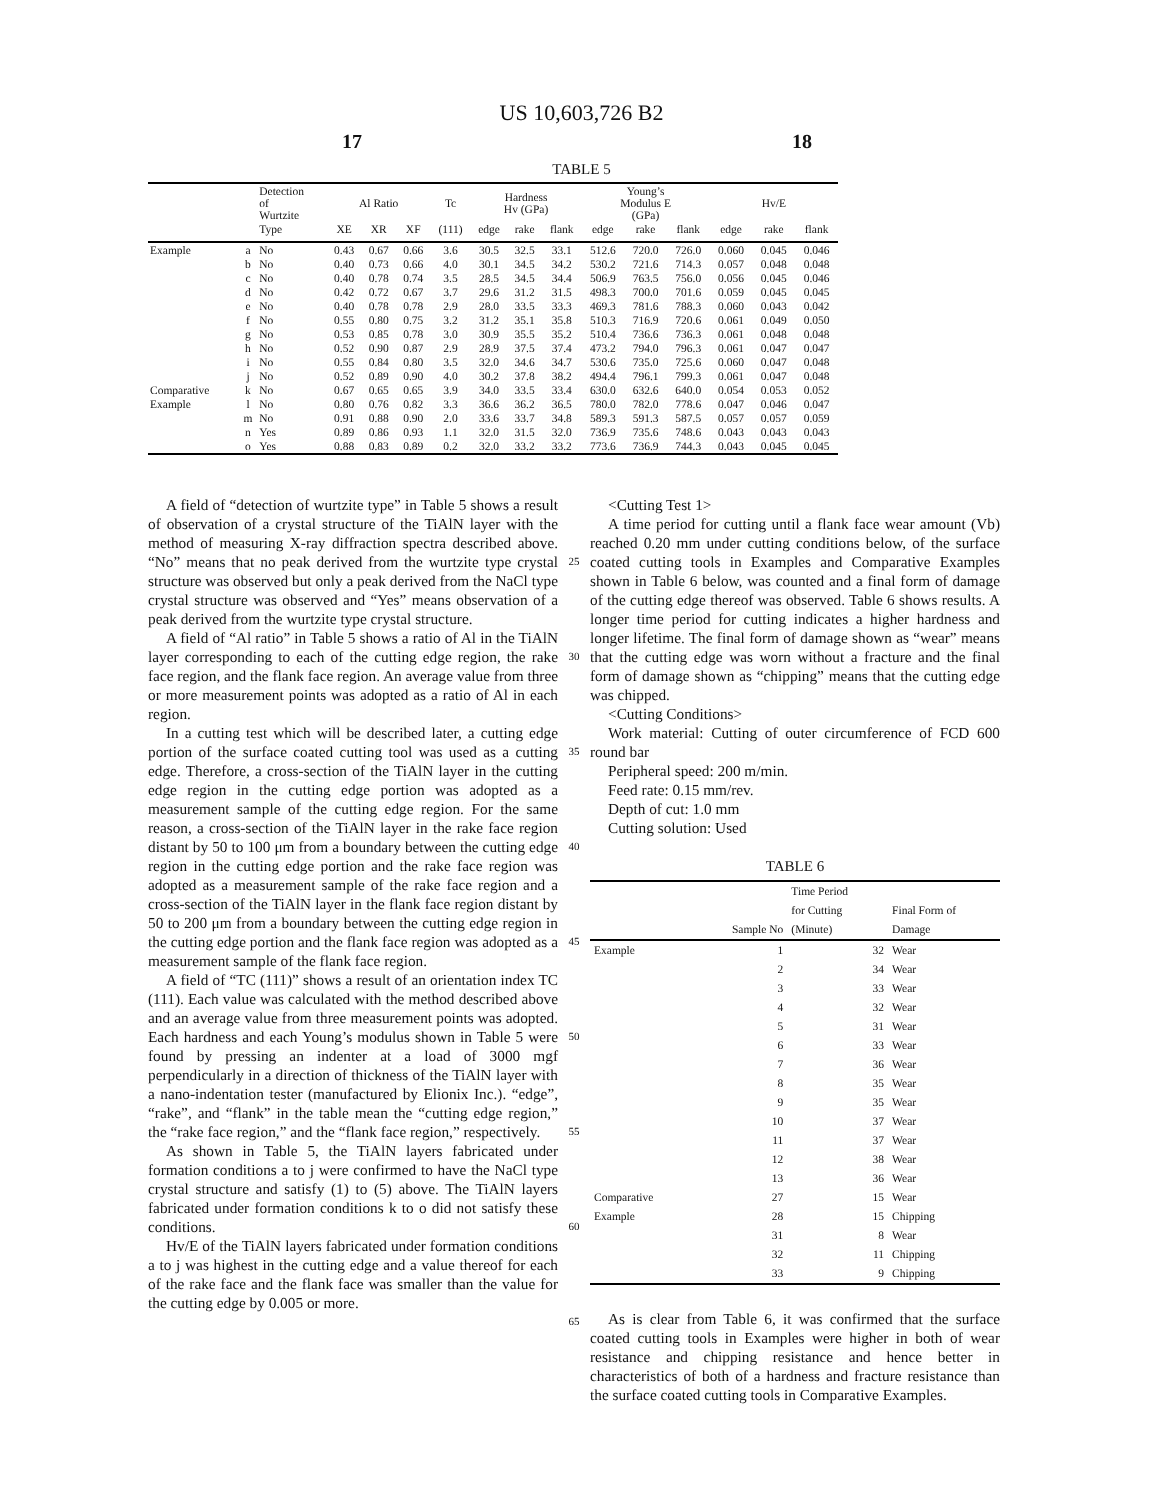US 10,603,726 B2
17 18
TABLE 5
| | | Detection of Wurtzite | Al Ratio | | | Tc | Hardness Hv (GPa) | | | Young’s Modulus E (GPa) | | | Hv/E | | |
| --- | --- | --- | --- | --- | --- | --- | --- | --- | --- | --- | --- | --- | --- | --- | --- |
| | | Type | XE | XR | XF | (111) | edge | rake | flank | edge | rake | flank | edge | rake | flank |
| Example | a | No | 0.43 | 0.67 | 0.66 | 3.6 | 30.5 | 32.5 | 33.1 | 512.6 | 720.0 | 726.0 | 0.060 | 0.045 | 0.046 |
| | b | No | 0.40 | 0.73 | 0.66 | 4.0 | 30.1 | 34.5 | 34.2 | 530.2 | 721.6 | 714.3 | 0.057 | 0.048 | 0.048 |
| | c | No | 0.40 | 0.78 | 0.74 | 3.5 | 28.5 | 34.5 | 34.4 | 506.9 | 763.5 | 756.0 | 0.056 | 0.045 | 0.046 |
| | d | No | 0.42 | 0.72 | 0.67 | 3.7 | 29.6 | 31.2 | 31.5 | 498.3 | 700.0 | 701.6 | 0.059 | 0.045 | 0.045 |
| | e | No | 0.40 | 0.78 | 0.78 | 2.9 | 28.0 | 33.5 | 33.3 | 469.3 | 781.6 | 788.3 | 0.060 | 0.043 | 0.042 |
| | f | No | 0.55 | 0.80 | 0.75 | 3.2 | 31.2 | 35.1 | 35.8 | 510.3 | 716.9 | 720.6 | 0.061 | 0.049 | 0.050 |
| | g | No | 0.53 | 0.85 | 0.78 | 3.0 | 30.9 | 35.5 | 35.2 | 510.4 | 736.6 | 736.3 | 0.061 | 0.048 | 0.048 |
| | h | No | 0.52 | 0.90 | 0.87 | 2.9 | 28.9 | 37.5 | 37.4 | 473.2 | 794.0 | 796.3 | 0.061 | 0.047 | 0.047 |
| | i | No | 0.55 | 0.84 | 0.80 | 3.5 | 32.0 | 34.6 | 34.7 | 530.6 | 735.0 | 725.6 | 0.060 | 0.047 | 0.048 |
| | j | No | 0.52 | 0.89 | 0.90 | 4.0 | 30.2 | 37.8 | 38.2 | 494.4 | 796.1 | 799.3 | 0.061 | 0.047 | 0.048 |
| Comparative | k | No | 0.67 | 0.65 | 0.65 | 3.9 | 34.0 | 33.5 | 33.4 | 630.0 | 632.6 | 640.0 | 0.054 | 0.053 | 0.052 |
| Example | l | No | 0.80 | 0.76 | 0.82 | 3.3 | 36.6 | 36.2 | 36.5 | 780.0 | 782.0 | 778.6 | 0.047 | 0.046 | 0.047 |
| | m | No | 0.91 | 0.88 | 0.90 | 2.0 | 33.6 | 33.7 | 34.8 | 589.3 | 591.3 | 587.5 | 0.057 | 0.057 | 0.059 |
| | n | Yes | 0.89 | 0.86 | 0.93 | 1.1 | 32.0 | 31.5 | 32.0 | 736.9 | 735.6 | 748.6 | 0.043 | 0.043 | 0.043 |
| | o | Yes | 0.88 | 0.83 | 0.89 | 0.2 | 32.0 | 33.2 | 33.2 | 773.6 | 736.9 | 744.3 | 0.043 | 0.045 | 0.045 |
A field of “detection of wurtzite type” in Table 5 shows a result of observation of a crystal structure of the TiAlN layer with the method of measuring X-ray diffraction spectra described above. “No” means that no peak derived from the wurtzite type crystal structure was observed but only a peak derived from the NaCl type crystal structure was observed and “Yes” means observation of a peak derived from the wurtzite type crystal structure.
A field of “Al ratio” in Table 5 shows a ratio of Al in the TiAlN layer corresponding to each of the cutting edge region, the rake face region, and the flank face region. An average value from three or more measurement points was adopted as a ratio of Al in each region.
In a cutting test which will be described later, a cutting edge portion of the surface coated cutting tool was used as a cutting edge. Therefore, a cross-section of the TiAlN layer in the cutting edge region in the cutting edge portion was adopted as a measurement sample of the cutting edge region. For the same reason, a cross-section of the TiAlN layer in the rake face region distant by 50 to 100 μm from a boundary between the cutting edge region in the cutting edge portion and the rake face region was adopted as a measurement sample of the rake face region and a cross-section of the TiAlN layer in the flank face region distant by 50 to 200 μm from a boundary between the cutting edge region in the cutting edge portion and the flank face region was adopted as a measurement sample of the flank face region.
A field of “TC (111)” shows a result of an orientation index TC (111). Each value was calculated with the method described above and an average value from three measurement points was adopted. Each hardness and each Young’s modulus shown in Table 5 were found by pressing an indenter at a load of 3000 mgf perpendicularly in a direction of thickness of the TiAlN layer with a nano-indentation tester (manufactured by Elionix Inc.). “edge”, “rake”, and “flank” in the table mean the “cutting edge region,” the “rake face region,” and the “flank face region,” respectively.
As shown in Table 5, the TiAlN layers fabricated under formation conditions a to j were confirmed to have the NaCl type crystal structure and satisfy (1) to (5) above. The TiAlN layers fabricated under formation conditions k to o did not satisfy these conditions.
Hv/E of the TiAlN layers fabricated under formation conditions a to j was highest in the cutting edge and a value thereof for each of the rake face and the flank face was smaller than the value for the cutting edge by 0.005 or more.
25
30
35
40
45
50
55
60
65
<Cutting Test 1>
A time period for cutting until a flank face wear amount (Vb) reached 0.20 mm under cutting conditions below, of the surface coated cutting tools in Examples and Comparative Examples shown in Table 6 below, was counted and a final form of damage of the cutting edge thereof was observed. Table 6 shows results. A longer time period for cutting indicates a higher hardness and longer lifetime. The final form of damage shown as “wear” means that the cutting edge was worn without a fracture and the final form of damage shown as “chipping” means that the cutting edge was chipped.
<Cutting Conditions>
Work material: Cutting of outer circumference of FCD 600 round bar
Peripheral speed: 200 m/min.
Feed rate: 0.15 mm/rev.
Depth of cut: 1.0 mm
Cutting solution: Used
TABLE 6
| | Sample No | Time Period for Cutting (Minute) | Final Form of Damage |
| --- | --- | --- | --- |
| Example | 1 | 32 | Wear |
| | 2 | 34 | Wear |
| | 3 | 33 | Wear |
| | 4 | 32 | Wear |
| | 5 | 31 | Wear |
| | 6 | 33 | Wear |
| | 7 | 36 | Wear |
| | 8 | 35 | Wear |
| | 9 | 35 | Wear |
| | 10 | 37 | Wear |
| | 11 | 37 | Wear |
| | 12 | 38 | Wear |
| | 13 | 36 | Wear |
| Comparative | 27 | 15 | Wear |
| Example | 28 | 15 | Chipping |
| | 31 | 8 | Wear |
| | 32 | 11 | Chipping |
| | 33 | 9 | Chipping |
As is clear from Table 6, it was confirmed that the surface coated cutting tools in Examples were higher in both of wear resistance and chipping resistance and hence better in characteristics of both of a hardness and fracture resistance than the surface coated cutting tools in Comparative Examples.